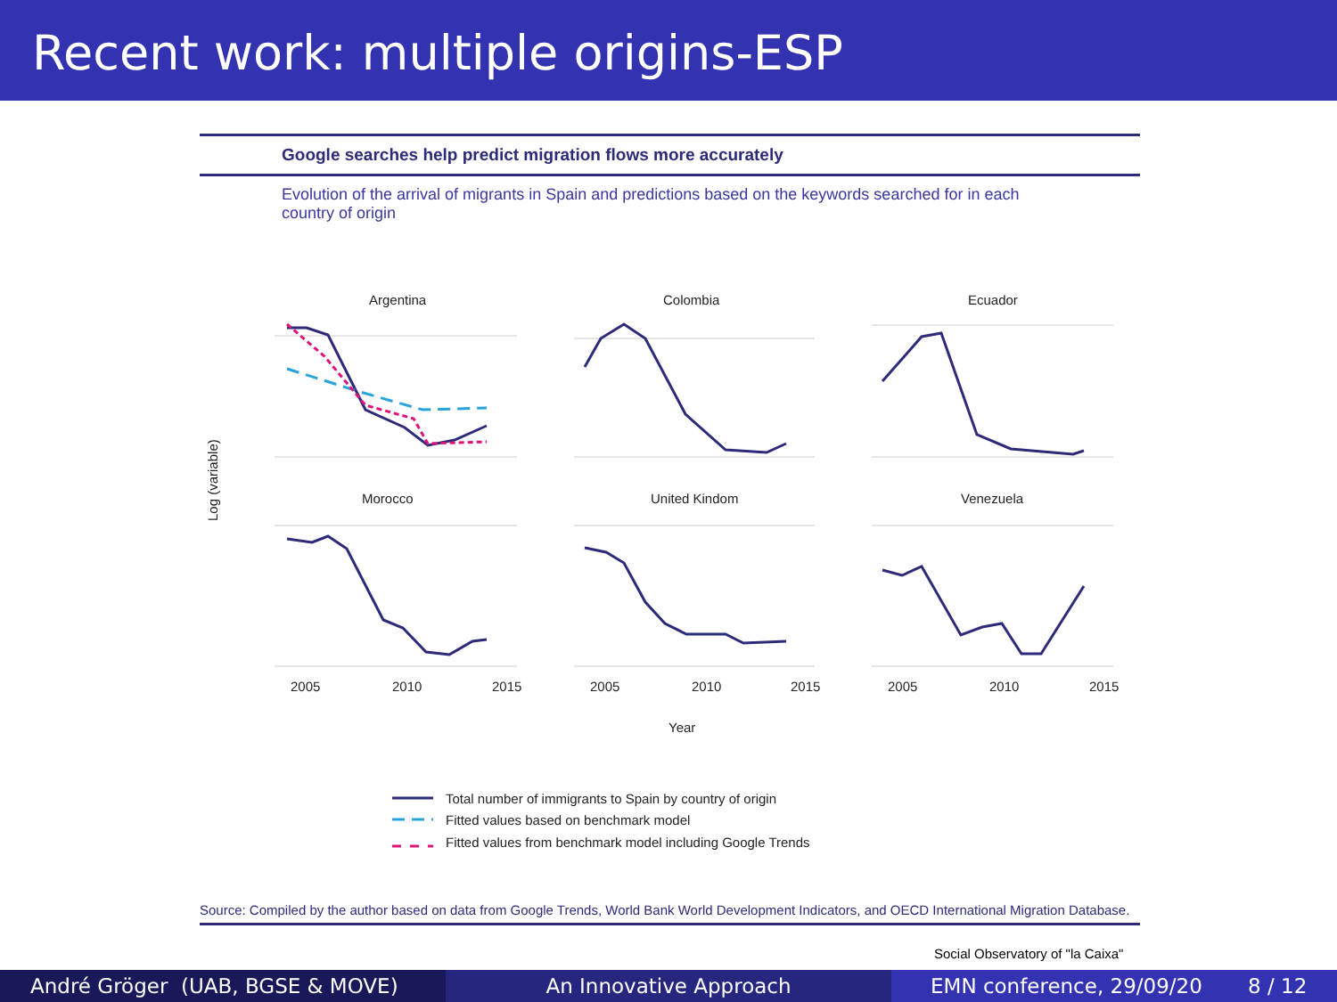Recent work: multiple origins-ESP
Google searches help predict migration flows more accurately
Evolution of the arrival of migrants in Spain and predictions based on the keywords searched for in each country of origin
Argentina
Colombia
Ecuador
Morocco
United Kindom
Venezuela
Log (variable)
2005
2010
2015
2005
2010
2015
2005
2010
2015
Year
Total number of immigrants to Spain by country of origin
Fitted values based on benchmark model
Fitted values from benchmark model including Google Trends
Source: Compiled by the author based on data from Google Trends, World Bank World Development Indicators, and OECD International Migration Database.
Social Observatory of "la Caixa"
André Gröger (UAB, BGSE & MOVE) An Innovative Approach EMN conference, 29/09/20 8 / 12